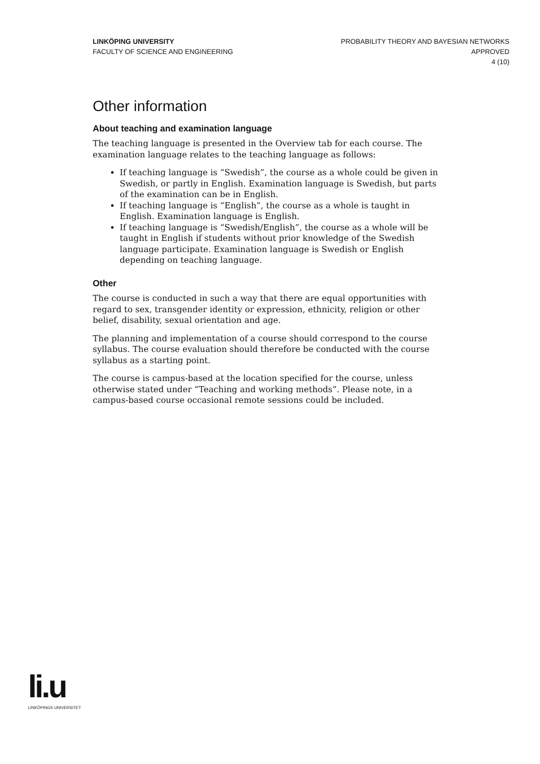LINKÖPING UNIVERSITY
FACULTY OF SCIENCE AND ENGINEERING
PROBABILITY THEORY AND BAYESIAN NETWORKS
APPROVED
4 (10)
Other information
About teaching and examination language
The teaching language is presented in the Overview tab for each course. The examination language relates to the teaching language as follows:
If teaching language is “Swedish”, the course as a whole could be given in Swedish, or partly in English. Examination language is Swedish, but parts of the examination can be in English.
If teaching language is “English”, the course as a whole is taught in English. Examination language is English.
If teaching language is “Swedish/English”, the course as a whole will be taught in English if students without prior knowledge of the Swedish language participate. Examination language is Swedish or English depending on teaching language.
Other
The course is conducted in such a way that there are equal opportunities with regard to sex, transgender identity or expression, ethnicity, religion or other belief, disability, sexual orientation and age.
The planning and implementation of a course should correspond to the course syllabus. The course evaluation should therefore be conducted with the course syllabus as a starting point.
The course is campus-based at the location specified for the course, unless otherwise stated under “Teaching and working methods”. Please note, in a campus-based course occasional remote sessions could be included.
li.u
LINKÖPINGS UNIVERSITET